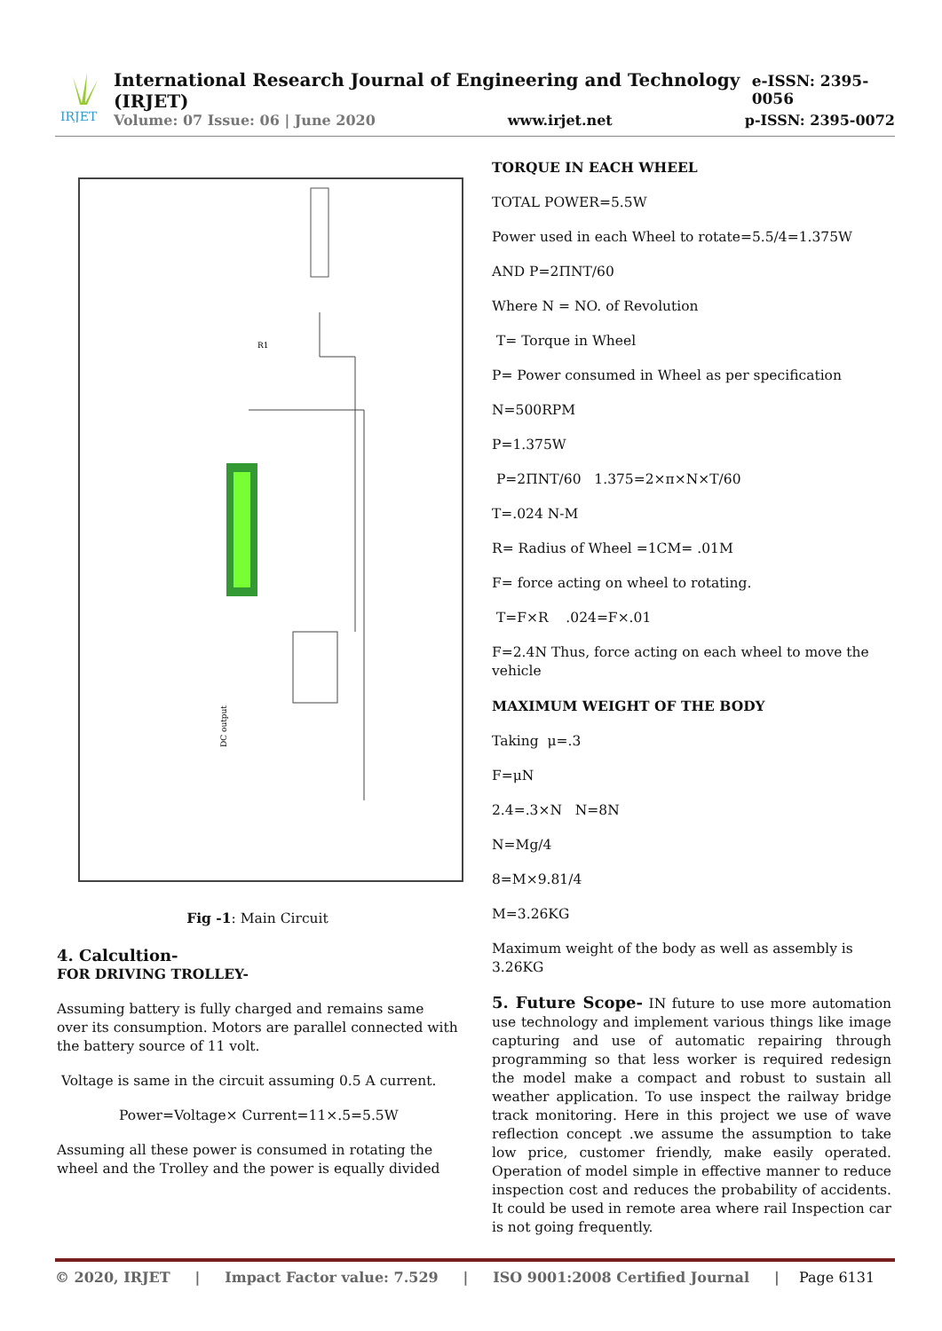IRJET
International Research Journal of Engineering and Technology (IRJET) e-ISSN: 2395-0056
Volume: 07 Issue: 06 | June 2020 www.irjet.net p-ISSN: 2395-0072
R1
DC output
Fig -1: Main Circuit
4. Calcultion-
FOR DRIVING TROLLEY-
Assuming battery is fully charged and remains same over its consumption. Motors are parallel connected with the battery source of 11 volt.
Voltage is same in the circuit assuming 0.5 A current.
Power=Voltage× Current=11×.5=5.5W
Assuming all these power is consumed in rotating the wheel and the Trolley and the power is equally divided
TORQUE IN EACH WHEEL
TOTAL POWER=5.5W
Power used in each Wheel to rotate=5.5/4=1.375W
AND P=2ΠNT/60
Where N = NO. of Revolution
T= Torque in Wheel
P= Power consumed in Wheel as per specification
N=500RPM
P=1.375W
P=2ΠNT/60 1.375=2×π×N×T/60
T=.024 N-M
R= Radius of Wheel =1CM= .01M
F= force acting on wheel to rotating.
T=F×R .024=F×.01
F=2.4N Thus, force acting on each wheel to move the vehicle
MAXIMUM WEIGHT OF THE BODY
Taking μ=.3
F=μN
2.4=.3×N N=8N
N=Mg/4
8=M×9.81/4
M=3.26KG
Maximum weight of the body as well as assembly is 3.26KG
5. Future Scope- IN future to use more automation use technology and implement various things like image capturing and use of automatic repairing through programming so that less worker is required redesign the model make a compact and robust to sustain all weather application. To use inspect the railway bridge track monitoring. Here in this project we use of wave reflection concept .we assume the assumption to take low price, customer friendly, make easily operated. Operation of model simple in effective manner to reduce inspection cost and reduces the probability of accidents. It could be used in remote area where rail Inspection car is not going frequently.
© 2020, IRJET | Impact Factor value: 7.529 | ISO 9001:2008 Certified Journal | Page 6131